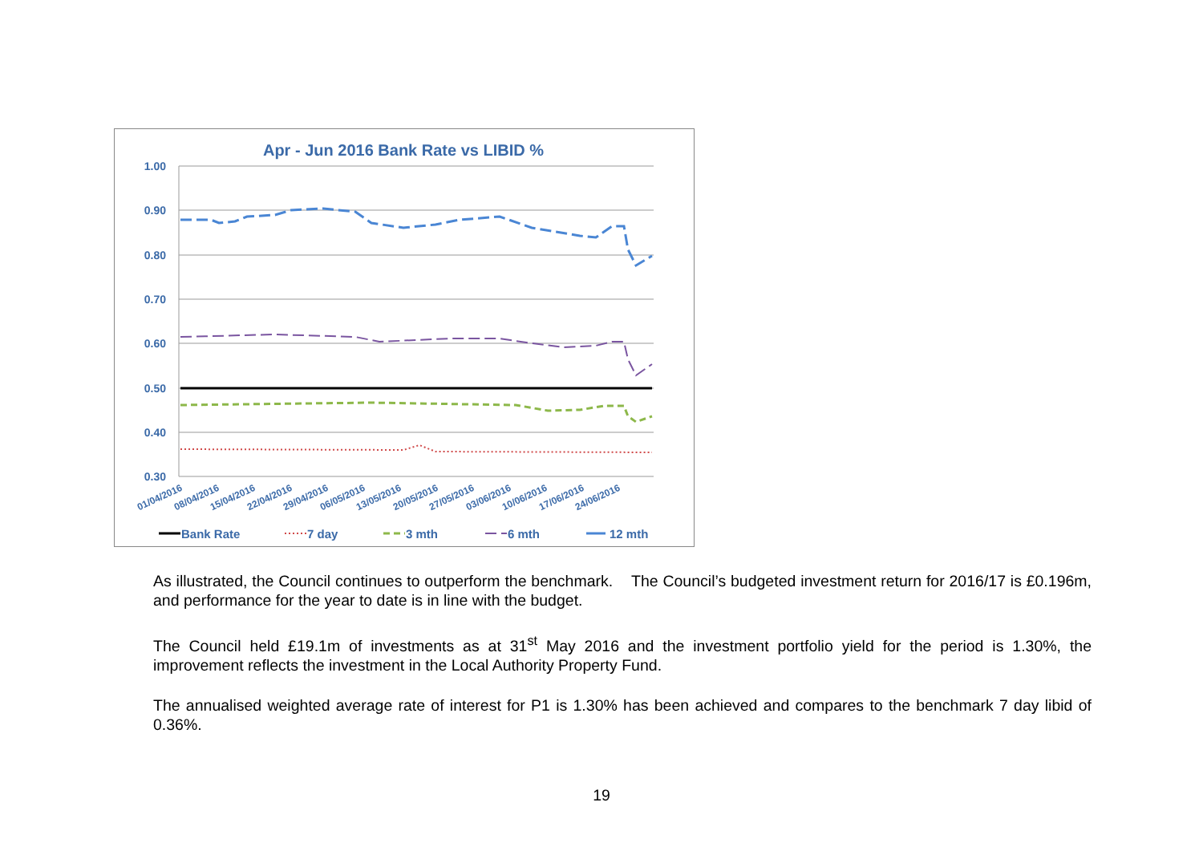Apr - Jun 2016 Bank Rate vs LIBID %
1.00
0.90
0.80
0.70
0.60
0.50
0.40
0.30
01/04/2016
08/04/2016
15/04/2016
22/04/2016
29/04/2016
06/05/2016
13/05/2016
20/05/2016
27/05/2016
03/06/2016
10/06/2016
17/06/2016
24/06/2016
Bank Rate
7 day
3 mth
6 mth
12 mth
As illustrated, the Council continues to outperform the benchmark. The Council’s budgeted investment return for 2016/17 is £0.196m, and performance for the year to date is in line with the budget.
The Council held £19.1m of investments as at 31<sup>st</sup> May 2016 and the investment portfolio yield for the period is 1.30%, the improvement reflects the investment in the Local Authority Property Fund.
The annualised weighted average rate of interest for P1 is 1.30% has been achieved and compares to the benchmark 7 day libid of 0.36%.
19